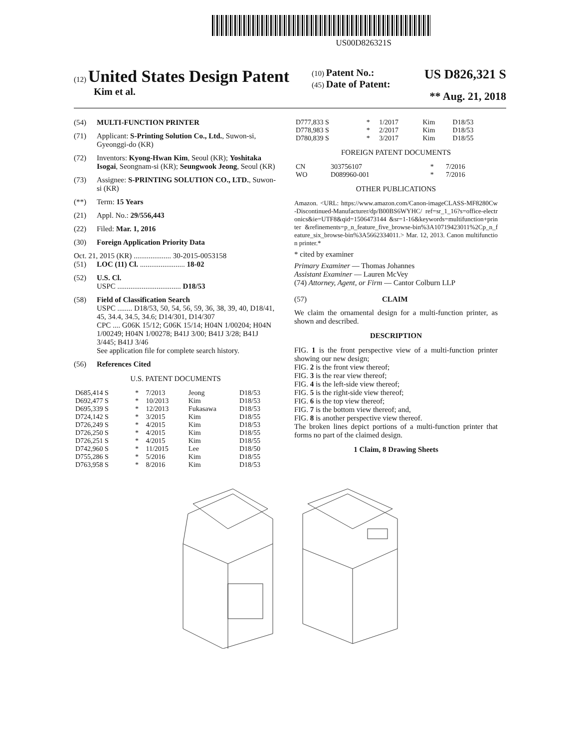US00D826321S
(12) United States Design Patent
Kim et al.
(10) Patent No.: US D826,321 S
(45) Date of Patent: ** Aug. 21, 2018
(54) MULTI-FUNCTION PRINTER
(71) Applicant: S-Printing Solution Co., Ltd., Suwon-si, Gyeonggi-do (KR)
(72) Inventors: Kyong-Hwan Kim, Seoul (KR); Yoshitaka Isogai, Seongnam-si (KR); Seungwook Jeong, Seoul (KR)
(73) Assignee: S-PRINTING SOLUTION CO., LTD., Suwon-si (KR)
(**) Term: 15 Years
(21) Appl. No.: 29/556,443
(22) Filed: Mar. 1, 2016
(30) Foreign Application Priority Data
Oct. 21, 2015 (KR) .................... 30-2015-0053158
(51) LOC (11) Cl. ........................ 18-02
(52) U.S. Cl.
USPC .................................. D18/53
(58) Field of Classification Search
USPC ........ D18/53, 50, 54, 56, 59, 36, 38, 39, 40, D18/41, 45, 34.4, 34.5, 34.6; D14/301, D14/307
CPC .... G06K 15/12; G06K 15/14; H04N 1/00204; H04N 1/00249; H04N 1/00278; B41J 3/00; B41J 3/28; B41J 3/445; B41J 3/46
See application file for complete search history.
(56) References Cited
U.S. PATENT DOCUMENTS
| D685,414 S | * | 7/2013 | Jeong | D18/53 |
| D692,477 S | * | 10/2013 | Kim | D18/53 |
| D695,339 S | * | 12/2013 | Fukasawa | D18/53 |
| D724,142 S | * | 3/2015 | Kim | D18/55 |
| D726,249 S | * | 4/2015 | Kim | D18/53 |
| D726,250 S | * | 4/2015 | Kim | D18/55 |
| D726,251 S | * | 4/2015 | Kim | D18/55 |
| D742,960 S | * | 11/2015 | Lee | D18/50 |
| D755,286 S | * | 5/2016 | Kim | D18/55 |
| D763,958 S | * | 8/2016 | Kim | D18/53 |
| D777,833 S | * | 1/2017 | Kim | D18/53 |
| D778,983 S | * | 2/2017 | Kim | D18/53 |
| D780,839 S | * | 3/2017 | Kim | D18/55 |
FOREIGN PATENT DOCUMENTS
| CN | 303756107 | * | 7/2016 |
| WO | D089960-001 | * | 7/2016 |
OTHER PUBLICATIONS
Amazon. <URL: https://www.amazon.com/Canon-imageCLASS-MF8280Cw-Discontinued-Manufacturer/dp/B00BS6WYHC/ ref=sr_1_16?s=office-electronics&ie=UTF8&qid=1506473144 &sr=1-16&keywords=multifunction+printer &refinements=p_n_feature_five_browse-bin%3A10719423011%2Cp_n_feature_six_browse-bin%3A5662334011.> Mar. 12, 2013. Canon multifunction printer.*
* cited by examiner
Primary Examiner — Thomas Johannes
Assistant Examiner — Lauren McVey
(74) Attorney, Agent, or Firm — Cantor Colburn LLP
(57) CLAIM
We claim the ornamental design for a multi-function printer, as shown and described.
DESCRIPTION
FIG. 1 is the front perspective view of a multi-function printer showing our new design;
FIG. 2 is the front view thereof;
FIG. 3 is the rear view thereof;
FIG. 4 is the left-side view thereof;
FIG. 5 is the right-side view thereof;
FIG. 6 is the top view thereof;
FIG. 7 is the bottom view thereof; and,
FIG. 8 is another perspective view thereof.
The broken lines depict portions of a multi-function printer that forms no part of the claimed design.
1 Claim, 8 Drawing Sheets